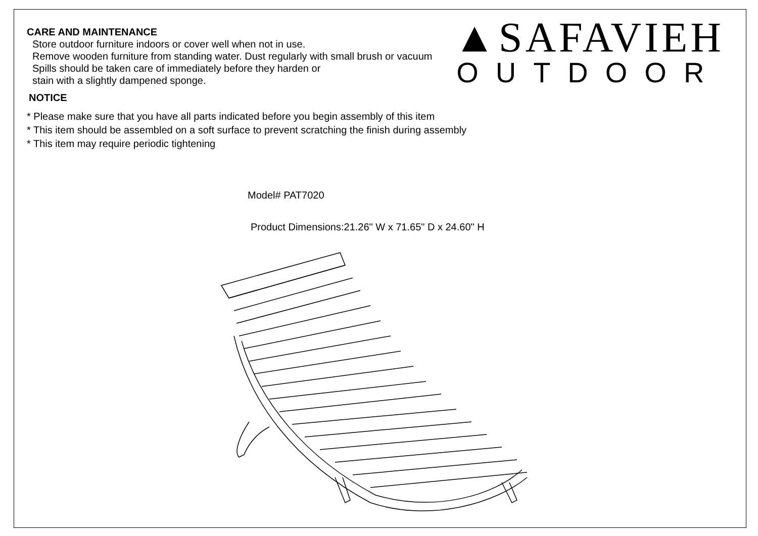CARE AND MAINTENANCE
Store outdoor furniture indoors or cover well when not in use.
Remove wooden furniture from standing water. Dust regularly with small brush or vacuum
Spills should be taken care of immediately before they harden or
stain with a slightly dampened sponge.
▲SAFAVIEH
OUTDOOR
NOTICE
* Please make sure that you have all parts indicated before you begin assembly of this item
* This item should be assembled on a soft surface to prevent scratching the finish during assembly
* This item may require periodic tightening
Model# PAT7020
Product Dimensions:21.26" W x 71.65" D x 24.60" H